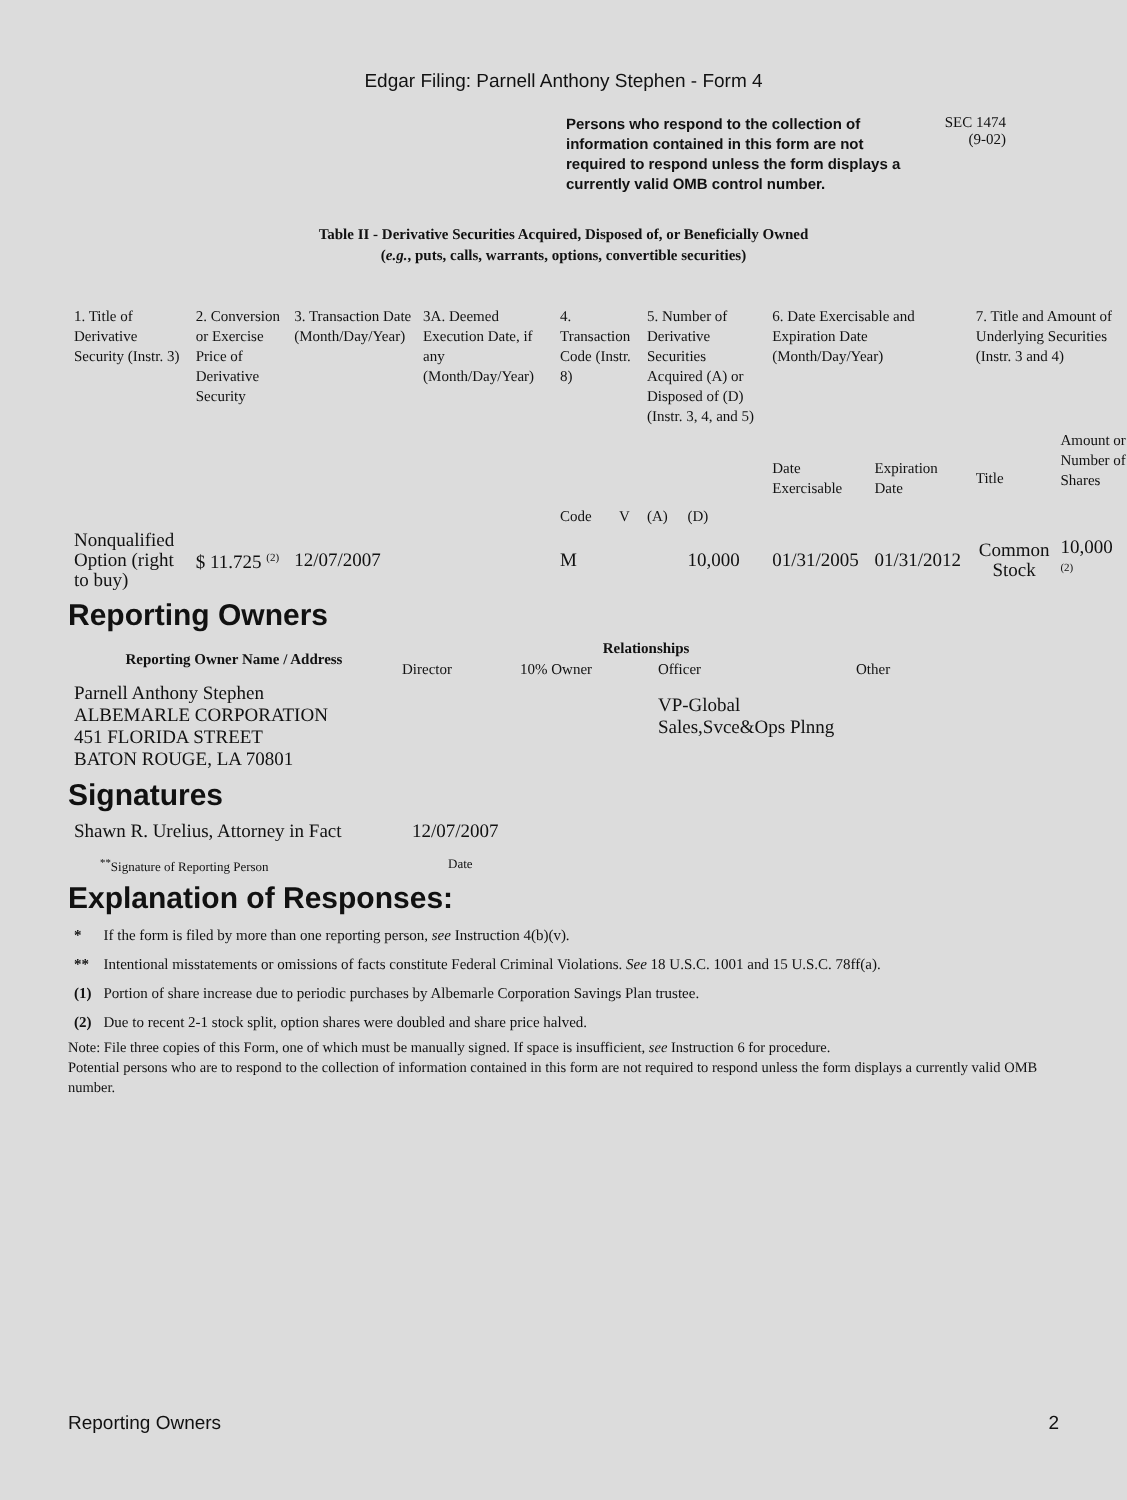Edgar Filing: Parnell Anthony Stephen - Form 4
Persons who respond to the collection of information contained in this form are not required to respond unless the form displays a currently valid OMB control number.
SEC 1474
(9-02)
Table II - Derivative Securities Acquired, Disposed of, or Beneficially Owned
(e.g., puts, calls, warrants, options, convertible securities)
| 1. Title of Derivative Security (Instr. 3) | 2. Conversion or Exercise Price of Derivative Security | 3. Transaction Date (Month/Day/Year) | 3A. Deemed Execution Date, if any (Month/Day/Year) | 4. Transaction Code (Instr. 8) | | 5. Number of Derivative Securities Acquired (A) or Disposed of (D) (Instr. 3, 4, and 5) | | 6. Date Exercisable and Expiration Date (Month/Day/Year) | | 7. Title and Amount of Underlying Securities (Instr. 3 and 4) | |
| --- | --- | --- | --- | --- | --- | --- | --- | --- | --- | --- | --- |
| | | | | Code | V | (A) | (D) | Date Exercisable | Expiration Date | Title | Amount or Number of Shares |
| Nonqualified Option (right to buy) | $ 11.725 <sup>(2)</sup> | 12/07/2007 | | M | | | 10,000 | 01/31/2005 | 01/31/2012 | Common Stock | 10,000 <sup>(2)</sup> |
Reporting Owners
| Reporting Owner Name / Address | Relationships | | | |
| --- | --- | --- | --- | --- |
| | Director | 10% Owner | Officer | Other |
| Parnell Anthony Stephen ALBEMARLE CORPORATION 451 FLORIDA STREET BATON ROUGE, LA 70801 | | | VP-Global Sales,Svce&Ops Plnng | |
Signatures
| Shawn R. Urelius, Attorney in Fact | 12/07/2007 |
| <sup>**</sup> Signature of Reporting Person | Date |
Explanation of Responses:
| * | If the form is filed by more than one reporting person, see Instruction 4(b)(v). |
| ** | Intentional misstatements or omissions of facts constitute Federal Criminal Violations. See 18 U.S.C. 1001 and 15 U.S.C. 78ff(a). |
| (1) | Portion of share increase due to periodic purchases by Albemarle Corporation Savings Plan trustee. |
| (2) | Due to recent 2-1 stock split, option shares were doubled and share price halved. |
Note: File three copies of this Form, one of which must be manually signed. If space is insufficient, see Instruction 6 for procedure.
Potential persons who are to respond to the collection of information contained in this form are not required to respond unless the form displays a currently valid OMB number.
Reporting Owners 2